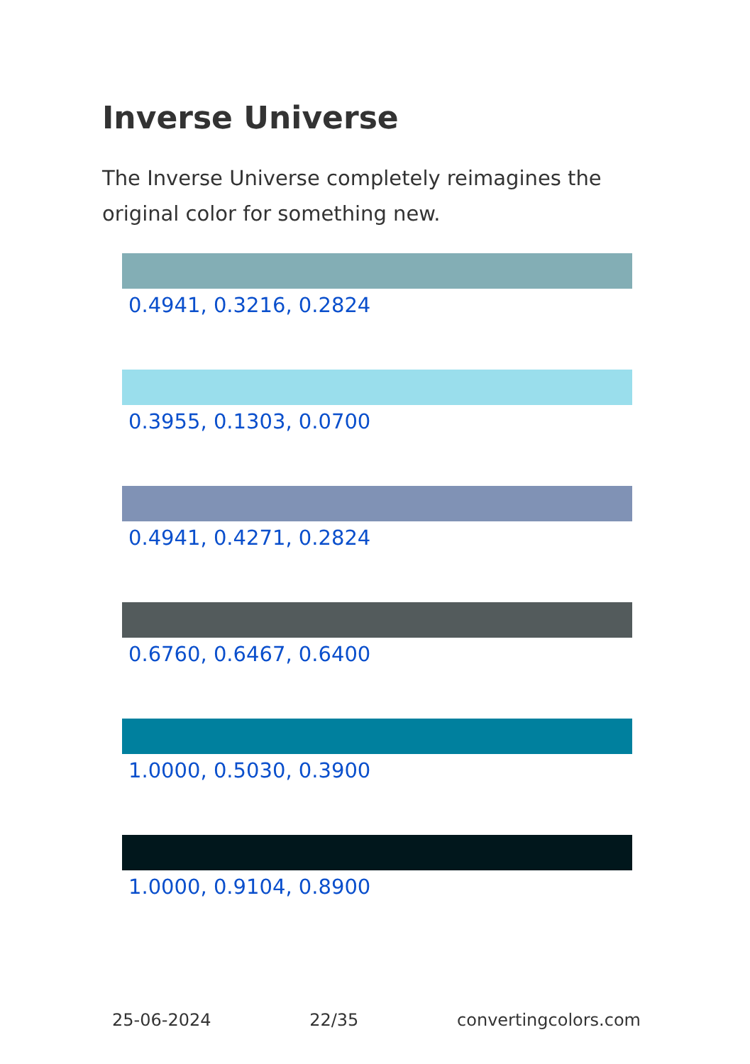Inverse Universe
The Inverse Universe completely reimagines the original color for something new.
0.4941, 0.3216, 0.2824
0.3955, 0.1303, 0.0700
0.4941, 0.4271, 0.2824
0.6760, 0.6467, 0.6400
1.0000, 0.5030, 0.3900
1.0000, 0.9104, 0.8900
25-06-2024 22/35 convertingcolors.com